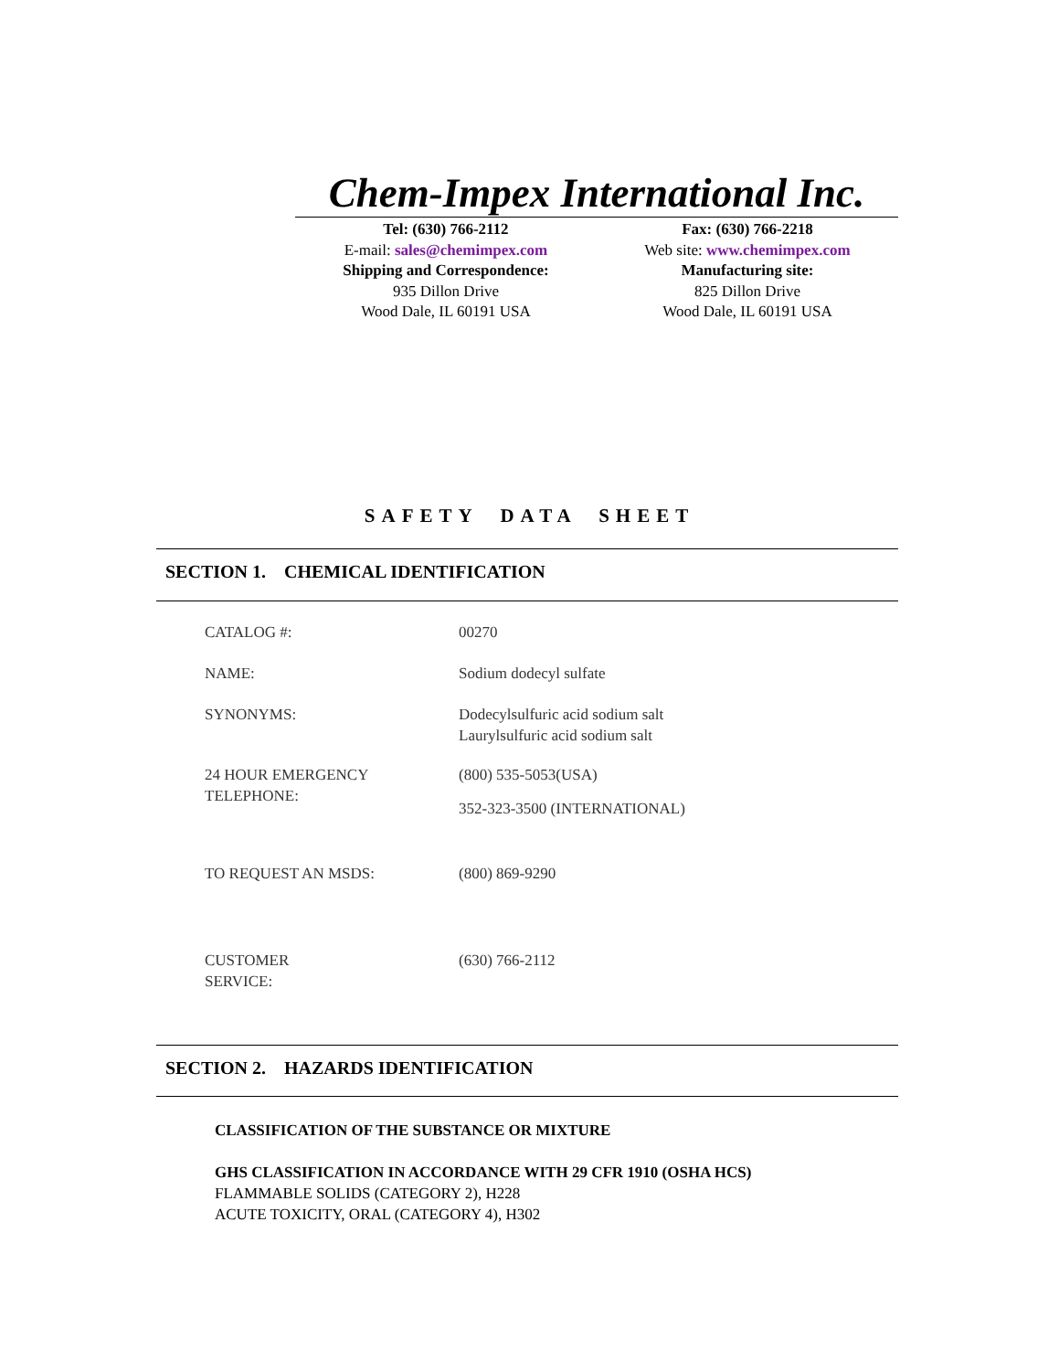Chem-Impex International Inc.
Tel: (630) 766-2112
E-mail: sales@chemimpex.com
Shipping and Correspondence:
935 Dillon Drive
Wood Dale, IL 60191 USA
Fax: (630) 766-2218
Web site: www.chemimpex.com
Manufacturing site:
825 Dillon Drive
Wood Dale, IL 60191 USA
SAFETY DATA SHEET
SECTION 1. CHEMICAL IDENTIFICATION
CATALOG #: 00270
NAME: Sodium dodecyl sulfate
SYNONYMS: Dodecylsulfuric acid sodium salt
Laurylsulfuric acid sodium salt
24 HOUR EMERGENCY
TELEPHONE:
(800) 535-5053(USA)
352-323-3500 (INTERNATIONAL)
TO REQUEST AN MSDS: (800) 869-9290
CUSTOMER
SERVICE:
(630) 766-2112
SECTION 2. HAZARDS IDENTIFICATION
CLASSIFICATION OF THE SUBSTANCE OR MIXTURE
GHS CLASSIFICATION IN ACCORDANCE WITH 29 CFR 1910 (OSHA HCS)
FLAMMABLE SOLIDS (CATEGORY 2), H228
ACUTE TOXICITY, ORAL (CATEGORY 4), H302